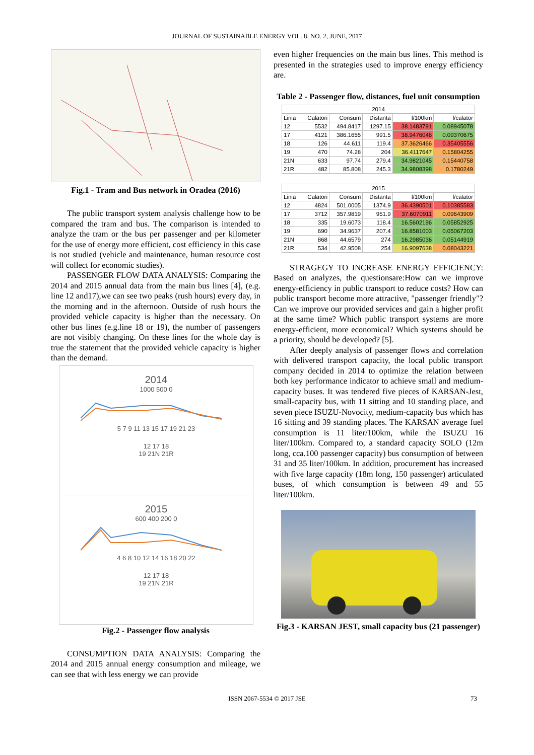JOURNAL OF SUSTAINABLE ENERGY VOL. 8, NO. 2, JUNE, 2017
Fig.1 - Tram and Bus network in Oradea (2016)
The public transport system analysis challenge how to be compared the tram and bus. The comparison is intended to analyze the tram or the bus per passenger and per kilometer for the use of energy more efficient, cost efficiency in this case is not studied (vehicle and maintenance, human resource cost will collect for economic studies).
PASSENGER FLOW DATA ANALYSIS: Comparing the 2014 and 2015 annual data from the main bus lines [4], (e.g. line 12 and17),we can see two peaks (rush hours) every day, in the morning and in the afternoon. Outside of rush hours the provided vehicle capacity is higher than the necessary. On other bus lines (e.g.line 18 or 19), the number of passengers are not visibly changing. On these lines for the whole day is true the statement that the provided vehicle capacity is higher than the demand.
2014
1000 500 0
5 7 9 11 13 15 17 19 21 23
12 17 18
19 21N 21R
2015
600 400 200 0
4 6 8 10 12 14 16 18 20 22
12 17 18
19 21N 21R
Fig.2 - Passenger flow analysis
CONSUMPTION DATA ANALYSIS: Comparing the 2014 and 2015 annual energy consumption and mileage, we can see that with less energy we can provide
even higher frequencies on the main bus lines. This method is presented in the strategies used to improve energy efficiency are.
Table 2 - Passenger flow, distances, fuel unit consumption
| 2014 | | | | | |
| --- | --- | --- | --- | --- | --- |
| Linia | Calatori | Consum | Distanta | l/100km | l/calator |
| 12 | 5532 | 494.8417 | 1297.15 | 38.1483791 | 0.08945078 |
| 17 | 4121 | 386.1655 | 991.5 | 38.9476046 | 0.09370675 |
| 18 | 126 | 44.611 | 119.4 | 37.3626466 | 0.35405556 |
| 19 | 470 | 74.28 | 204 | 36.4117647 | 0.15804255 |
| 21N | 633 | 97.74 | 279.4 | 34.9821045 | 0.15440758 |
| 21R | 482 | 85.808 | 245.3 | 34.9808398 | 0.1780249 |
| 2015 | | | | | |
| --- | --- | --- | --- | --- | --- |
| Linia | Calatori | Consum | Distanta | l/100km | l/calator |
| 12 | 4824 | 501.0005 | 1374.9 | 36.4390501 | 0.10385583 |
| 17 | 3712 | 357.9819 | 951.9 | 37.6070911 | 0.09643909 |
| 18 | 335 | 19.6073 | 118.4 | 16.5602196 | 0.05852925 |
| 19 | 690 | 34.9637 | 207.4 | 16.8581003 | 0.05067203 |
| 21N | 868 | 44.6579 | 274 | 16.2985036 | 0.05144919 |
| 21R | 534 | 42.9508 | 254 | 16.9097638 | 0.08043221 |
STRAGEGY TO INCREASE ENERGY EFFICIENCY: Based on analyzes, the questionsare:How can we improve energy-efficiency in public transport to reduce costs? How can public transport become more attractive, "passenger friendly"? Can we improve our provided services and gain a higher profit at the same time? Which public transport systems are more energy-efficient, more economical? Which systems should be a priority, should be developed? [5].
After deeply analysis of passenger flows and correlation with delivered transport capacity, the local public transport company decided in 2014 to optimize the relation between both key performance indicator to achieve small and medium-capacity buses. It was tendered five pieces of KARSAN-Jest, small-capacity bus, with 11 sitting and 10 standing place, and seven piece ISUZU-Novocity, medium-capacity bus which has 16 sitting and 39 standing places. The KARSAN average fuel consumption is 11 liter/100km, while the ISUZU 16 liter/100km. Compared to, a standard capacity SOLO (12m long, cca.100 passenger capacity) bus consumption of between 31 and 35 liter/100km. In addition, procurement has increased with five large capacity (18m long, 150 passenger) articulated buses, of which consumption is between 49 and 55 liter/100km.
Fig.3 - KARSAN JEST, small capacity bus (21 passenger)
ISSN 2067-5534 © 2017 JSE 73